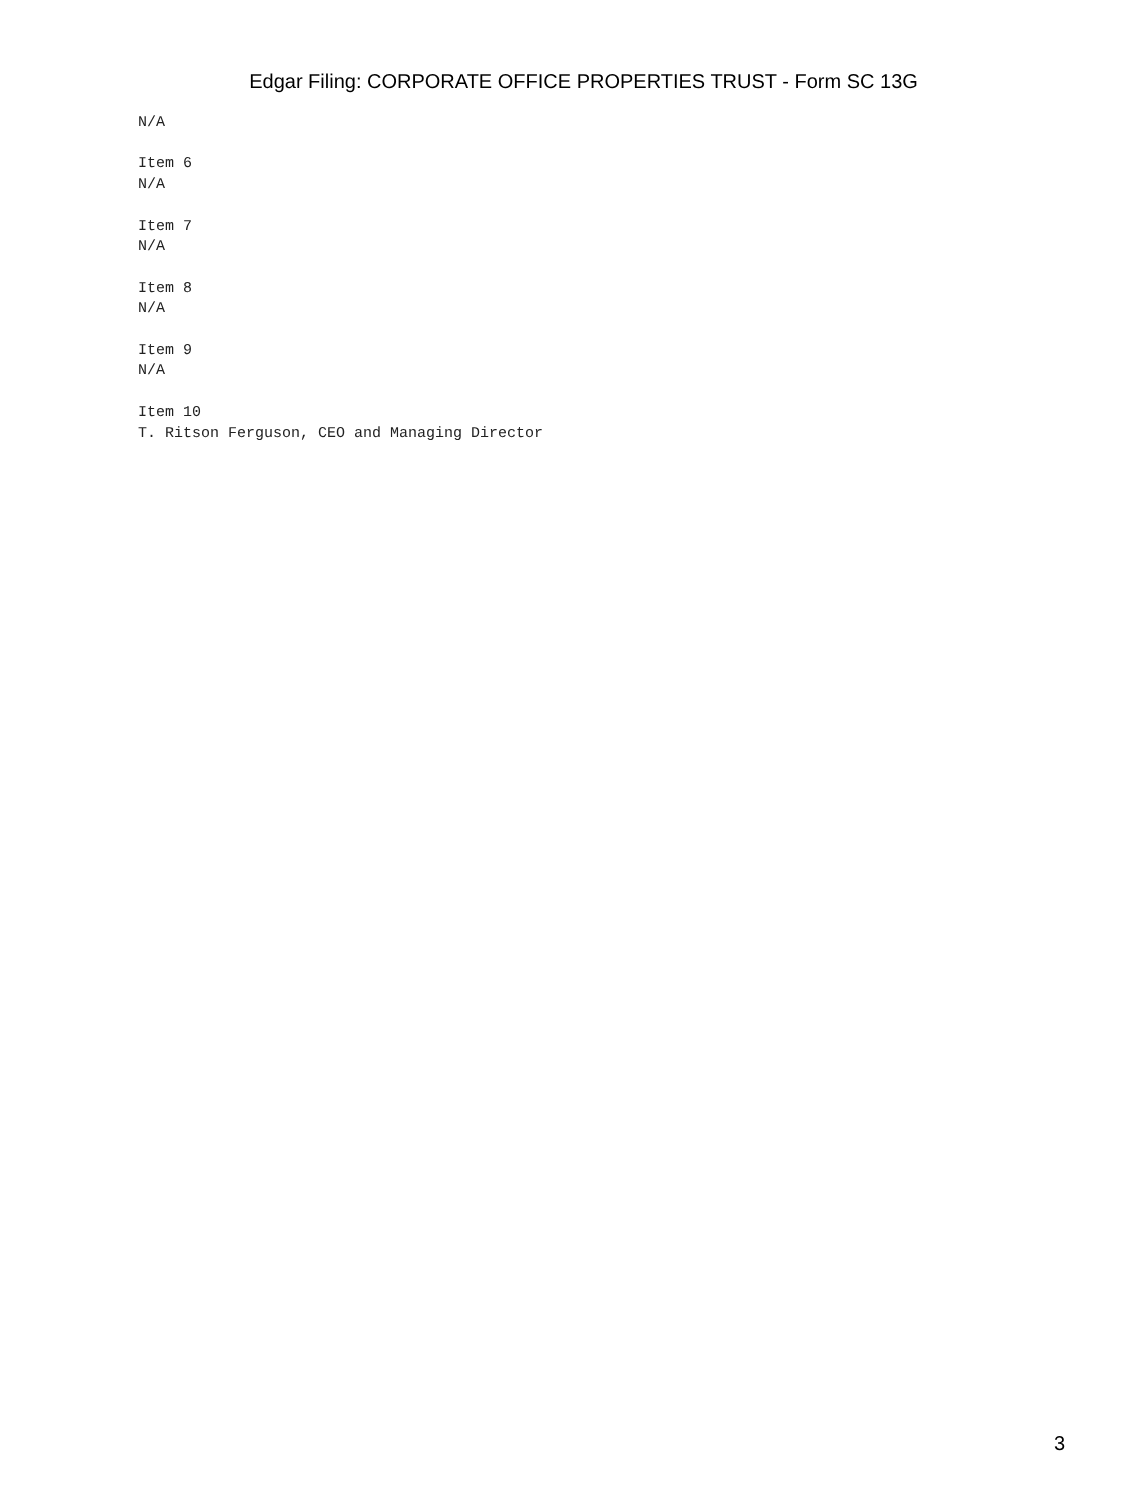Edgar Filing: CORPORATE OFFICE PROPERTIES TRUST - Form SC 13G
N/A Item 6 N/A Item 7 N/A Item 8 N/A Item 9 N/A Item 10 T. Ritson Ferguson, CEO and Managing Director
3